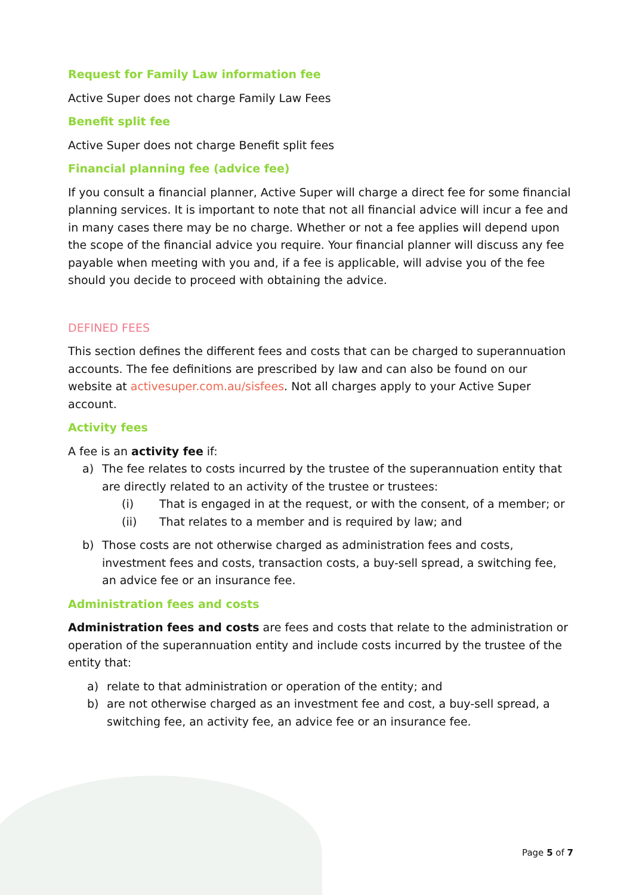Request for Family Law information fee
Active Super does not charge Family Law Fees
Benefit split fee
Active Super does not charge Benefit split fees
Financial planning fee (advice fee)
If you consult a financial planner, Active Super will charge a direct fee for some financial planning services. It is important to note that not all financial advice will incur a fee and in many cases there may be no charge. Whether or not a fee applies will depend upon the scope of the financial advice you require. Your financial planner will discuss any fee payable when meeting with you and, if a fee is applicable, will advise you of the fee should you decide to proceed with obtaining the advice.
DEFINED FEES
This section defines the different fees and costs that can be charged to superannuation accounts. The fee definitions are prescribed by law and can also be found on our website at activesuper.com.au/sisfees. Not all charges apply to your Active Super account.
Activity fees
A fee is an activity fee if:
a) The fee relates to costs incurred by the trustee of the superannuation entity that are directly related to an activity of the trustee or trustees:
(i) That is engaged in at the request, or with the consent, of a member; or
(ii) That relates to a member and is required by law; and
b) Those costs are not otherwise charged as administration fees and costs, investment fees and costs, transaction costs, a buy-sell spread, a switching fee, an advice fee or an insurance fee.
Administration fees and costs
Administration fees and costs are fees and costs that relate to the administration or operation of the superannuation entity and include costs incurred by the trustee of the entity that:
a) relate to that administration or operation of the entity; and
b) are not otherwise charged as an investment fee and cost, a buy-sell spread, a switching fee, an activity fee, an advice fee or an insurance fee.
Page 5 of 7